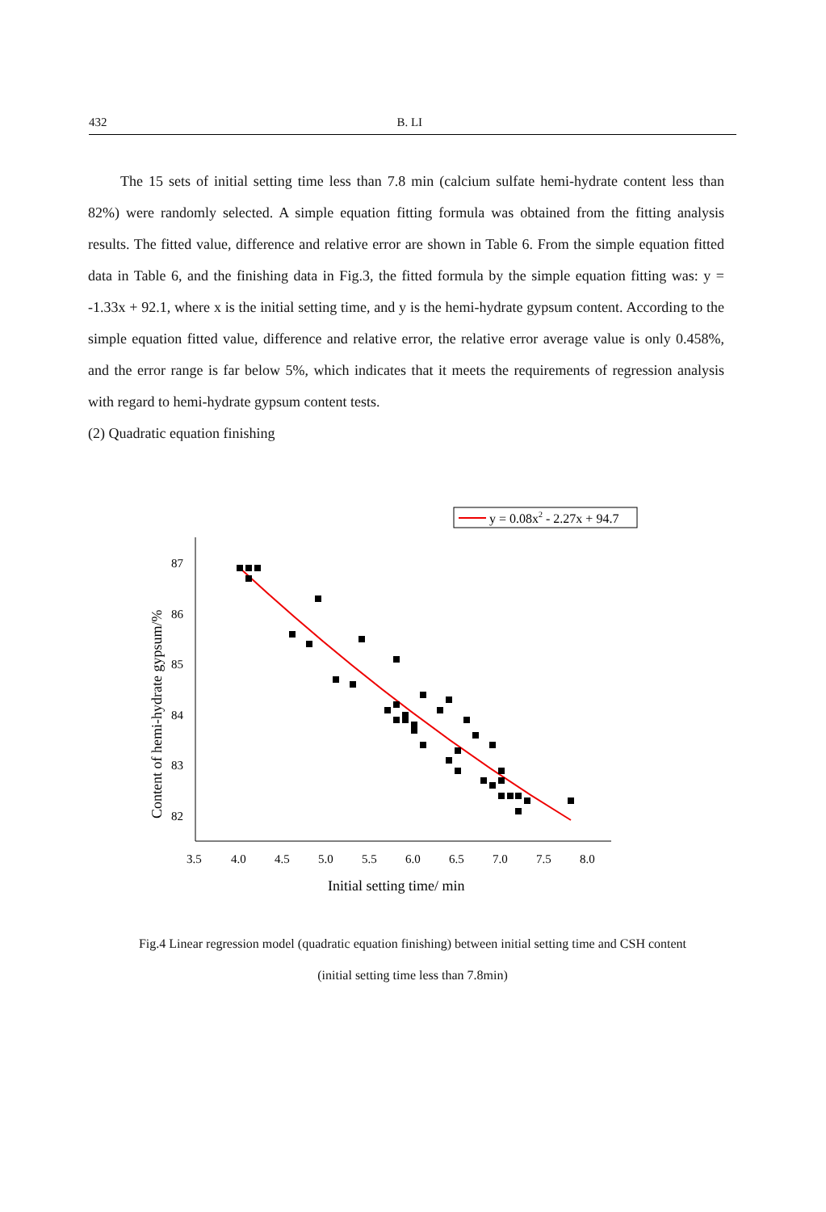432 B. LI
The 15 sets of initial setting time less than 7.8 min (calcium sulfate hemi-hydrate content less than 82%) were randomly selected. A simple equation fitting formula was obtained from the fitting analysis results. The fitted value, difference and relative error are shown in Table 6. From the simple equation fitted data in Table 6, and the finishing data in Fig.3, the fitted formula by the simple equation fitting was: y = -1.33x + 92.1, where x is the initial setting time, and y is the hemi-hydrate gypsum content. According to the simple equation fitted value, difference and relative error, the relative error average value is only 0.458%, and the error range is far below 5%, which indicates that it meets the requirements of regression analysis with regard to hemi-hydrate gypsum content tests.
(2) Quadratic equation finishing
y = 0.08x2 - 2.27x + 94.7
87
86
85
84
83
82
3.5
4.0
4.5
5.0
5.5
6.0
6.5
7.0
7.5
8.0
Initial setting time/ min
Content of hemi-hydrate gypsum/%
Fig.4 Linear regression model (quadratic equation finishing) between initial setting time and CSH content
(initial setting time less than 7.8min)